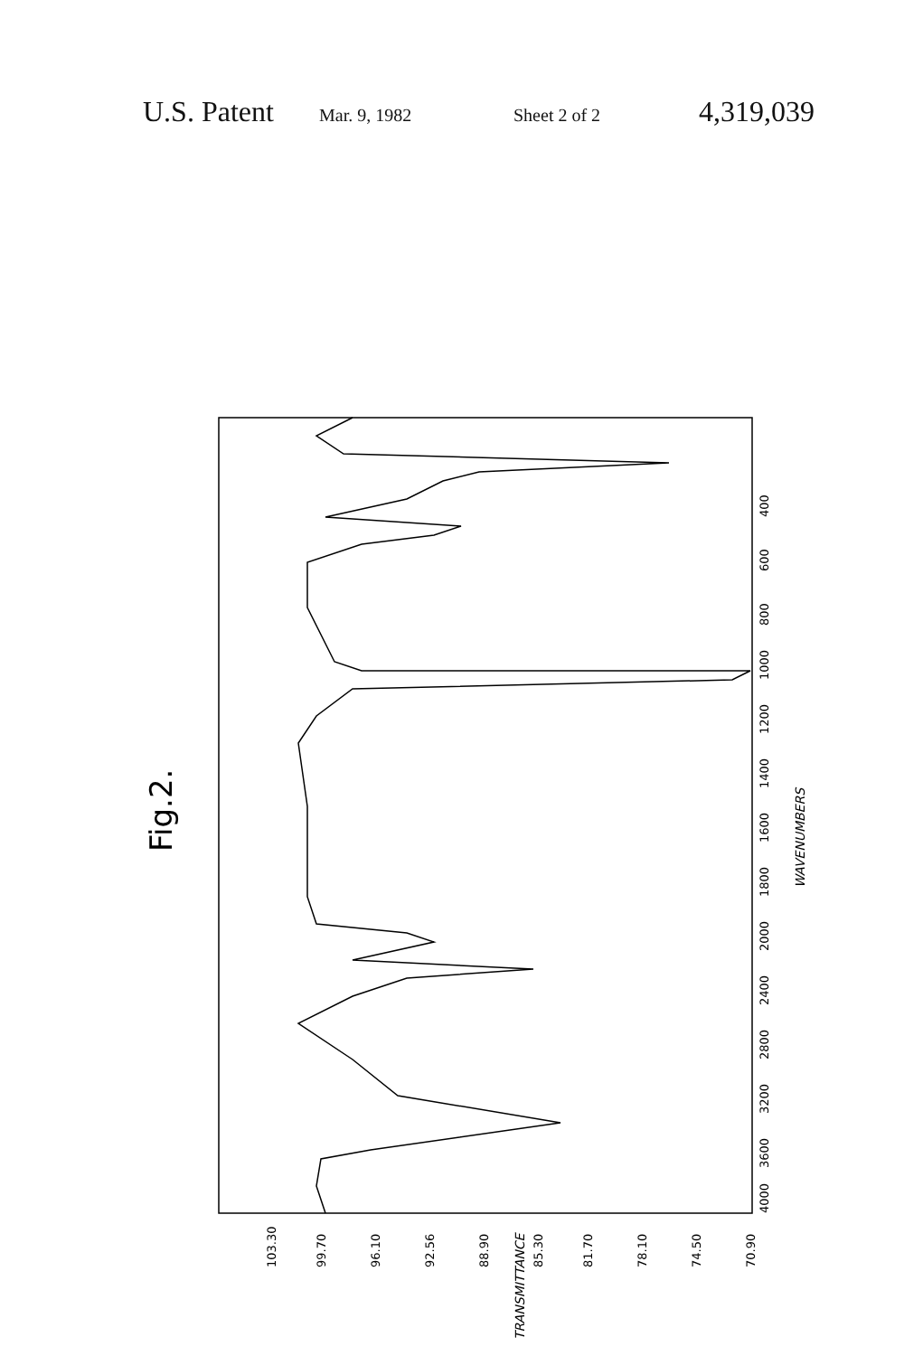U.S. Patent Mar. 9, 1982 Sheet 2 of 2 4,319,039
Fig.2.
4000
3600
3200
2800
2400
2000
1800
1600
1400
1200
1000
800
600
400
WAVENUMBERS
103.30
99.70
96.10
92.56
88.90
85.30
81.70
78.10
74.50
70.90
TRANSMITTANCE